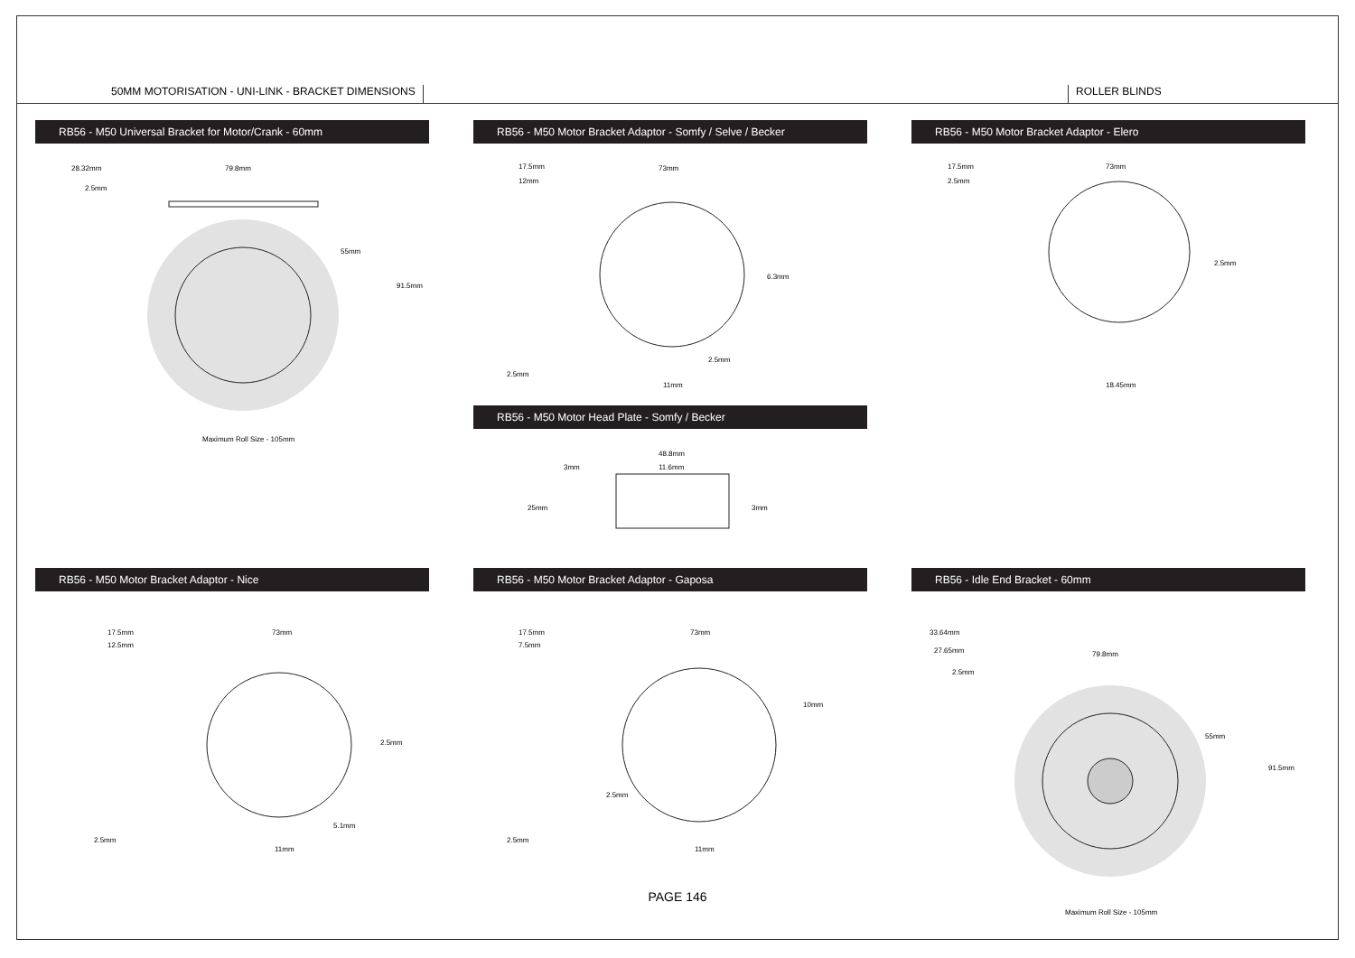50MM MOTORISATION - UNI-LINK - BRACKET DIMENSIONS
ROLLER BLINDS
RB56 - M50 Universal Bracket for Motor/Crank - 60mm
28.32mm
2.5mm
79.8mm
55mm
91.5mm
Maximum Roll Size - 105mm
RB56 - M50 Motor Bracket Adaptor - Somfy / Selve / Becker
17.5mm
12mm
73mm
6.3mm
2.5mm
2.5mm
11mm
RB56 - M50 Motor Head Plate - Somfy / Becker
48.8mm
3mm
11.6mm
25mm
3mm
RB56 - M50 Motor Bracket Adaptor - Elero
17.5mm
2.5mm
73mm
2.5mm
18.45mm
RB56 - M50 Motor Bracket Adaptor - Nice
17.5mm
12.5mm
73mm
2.5mm
5.1mm
2.5mm
11mm
RB56 - M50 Motor Bracket Adaptor - Gaposa
17.5mm
7.5mm
73mm
10mm
2.5mm
2.5mm
11mm
RB56 - Idle End Bracket - 60mm
33.64mm
27.65mm
2.5mm
79.8mm
55mm
91.5mm
Maximum Roll Size - 105mm
PAGE 146